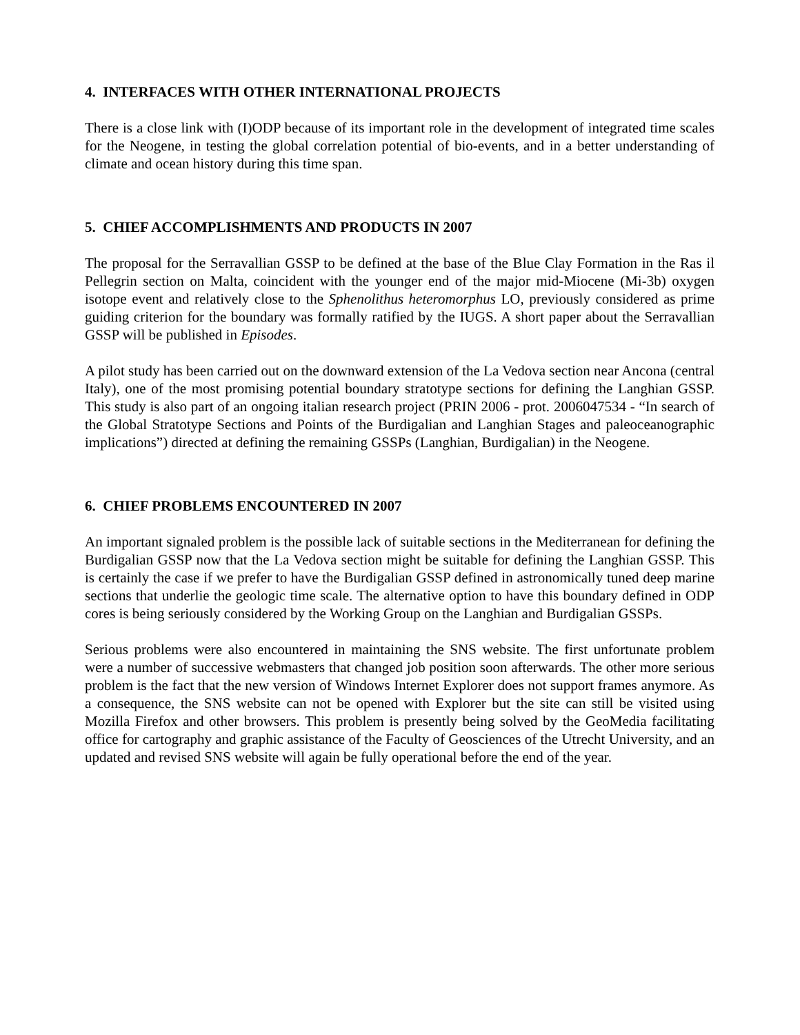4. INTERFACES WITH OTHER INTERNATIONAL PROJECTS
There is a close link with (I)ODP because of its important role in the development of integrated time scales for the Neogene, in testing the global correlation potential of bio-events, and in a better understanding of climate and ocean history during this time span.
5. CHIEF ACCOMPLISHMENTS AND PRODUCTS IN 2007
The proposal for the Serravallian GSSP to be defined at the base of the Blue Clay Formation in the Ras il Pellegrin section on Malta, coincident with the younger end of the major mid-Miocene (Mi-3b) oxygen isotope event and relatively close to the Sphenolithus heteromorphus LO, previously considered as prime guiding criterion for the boundary was formally ratified by the IUGS. A short paper about the Serravallian GSSP will be published in Episodes.
A pilot study has been carried out on the downward extension of the La Vedova section near Ancona (central Italy), one of the most promising potential boundary stratotype sections for defining the Langhian GSSP. This study is also part of an ongoing italian research project (PRIN 2006 - prot. 2006047534 - “In search of the Global Stratotype Sections and Points of the Burdigalian and Langhian Stages and paleoceanographic implications”) directed at defining the remaining GSSPs (Langhian, Burdigalian) in the Neogene.
6. CHIEF PROBLEMS ENCOUNTERED IN 2007
An important signaled problem is the possible lack of suitable sections in the Mediterranean for defining the Burdigalian GSSP now that the La Vedova section might be suitable for defining the Langhian GSSP. This is certainly the case if we prefer to have the Burdigalian GSSP defined in astronomically tuned deep marine sections that underlie the geologic time scale. The alternative option to have this boundary defined in ODP cores is being seriously considered by the Working Group on the Langhian and Burdigalian GSSPs.
Serious problems were also encountered in maintaining the SNS website. The first unfortunate problem were a number of successive webmasters that changed job position soon afterwards. The other more serious problem is the fact that the new version of Windows Internet Explorer does not support frames anymore. As a consequence, the SNS website can not be opened with Explorer but the site can still be visited using Mozilla Firefox and other browsers. This problem is presently being solved by the GeoMedia facilitating office for cartography and graphic assistance of the Faculty of Geosciences of the Utrecht University, and an updated and revised SNS website will again be fully operational before the end of the year.